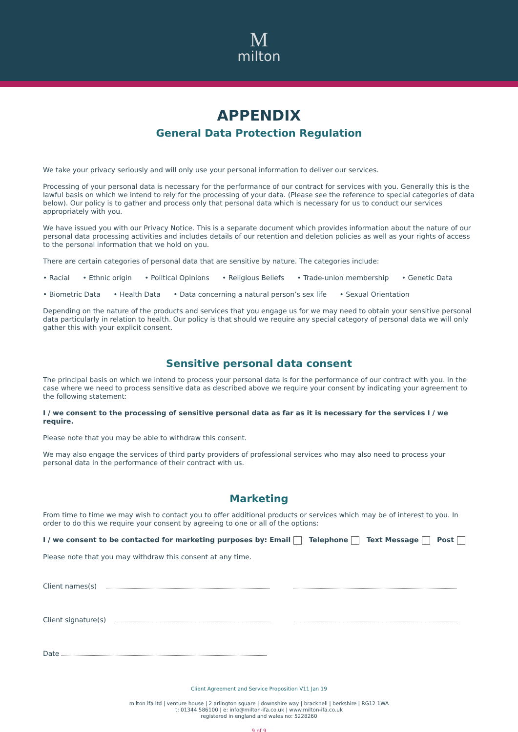Mmilton
APPENDIX
General Data Protection Regulation
We take your privacy seriously and will only use your personal information to deliver our services.
Processing of your personal data is necessary for the performance of our contract for services with you. Generally this is the lawful basis on which we intend to rely for the processing of your data. (Please see the reference to special categories of data below). Our policy is to gather and process only that personal data which is necessary for us to conduct our services appropriately with you.
We have issued you with our Privacy Notice. This is a separate document which provides information about the nature of our personal data processing activities and includes details of our retention and deletion policies as well as your rights of access to the personal information that we hold on you.
There are certain categories of personal data that are sensitive by nature. The categories include:
• Racial • Ethnic origin • Political Opinions • Religious Beliefs • Trade-union membership • Genetic Data
• Biometric Data • Health Data • Data concerning a natural person’s sex life • Sexual Orientation
Depending on the nature of the products and services that you engage us for we may need to obtain your sensitive personal data particularly in relation to health. Our policy is that should we require any special category of personal data we will only gather this with your explicit consent.
Sensitive personal data consent
The principal basis on which we intend to process your personal data is for the performance of our contract with you. In the case where we need to process sensitive data as described above we require your consent by indicating your agreement to the following statement:
I / we consent to the processing of sensitive personal data as far as it is necessary for the services I / we require.
Please note that you may be able to withdraw this consent.
We may also engage the services of third party providers of professional services who may also need to process your personal data in the performance of their contract with us.
Marketing
From time to time we may wish to contact you to offer additional products or services which may be of interest to you. In order to do this we require your consent by agreeing to one or all of the options:
I / we consent to be contacted for marketing purposes by: Email Telephone Text Message Post
Please note that you may withdraw this consent at any time.
Client names(s)
Client signature(s)
Date
Client Agreement and Service Proposition V11 Jan 19
milton ifa ltd | venture house | 2 arlington square | downshire way | bracknell | berkshire | RG12 1WA
t: 01344 586100 | e: info@milton-ifa.co.uk | www.milton-ifa.co.uk
registered in england and wales no: 5228260
9 of 9